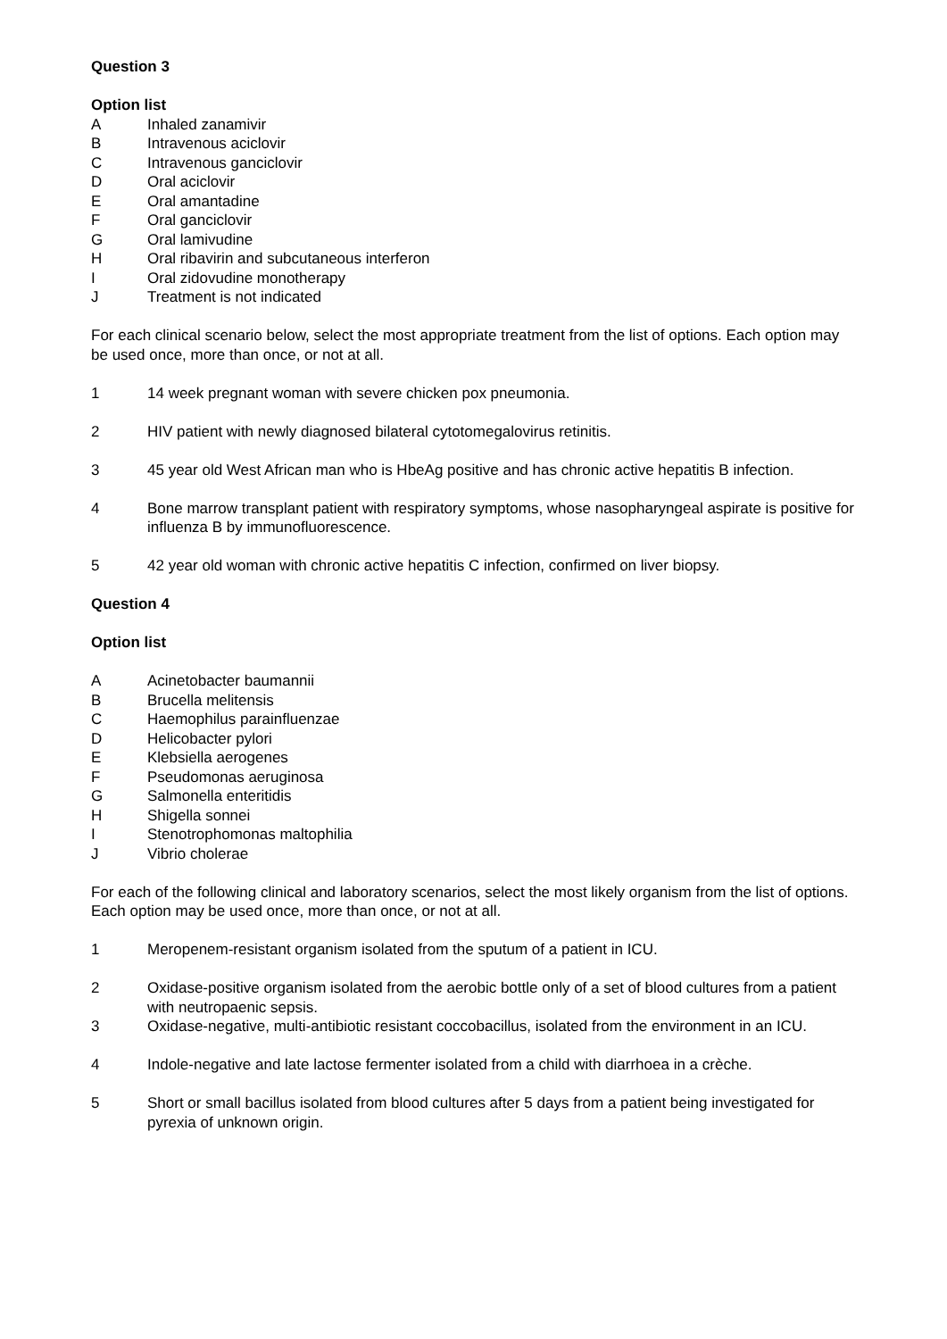Question 3
Option list
A Inhaled zanamivir
B Intravenous aciclovir
C Intravenous ganciclovir
D Oral aciclovir
E Oral amantadine
F Oral ganciclovir
G Oral lamivudine
H Oral ribavirin and subcutaneous interferon
I Oral zidovudine monotherapy
J Treatment is not indicated
For each clinical scenario below, select the most appropriate treatment from the list of options. Each option may be used once, more than once, or not at all.
1 14 week pregnant woman with severe chicken pox pneumonia.
2 HIV patient with newly diagnosed bilateral cytotomegalovirus retinitis.
3 45 year old West African man who is HbeAg positive and has chronic active hepatitis B infection.
4 Bone marrow transplant patient with respiratory symptoms, whose nasopharyngeal aspirate is positive for influenza B by immunofluorescence.
5 42 year old woman with chronic active hepatitis C infection, confirmed on liver biopsy.
Question 4
Option list
A Acinetobacter baumannii
B Brucella melitensis
C Haemophilus parainfluenzae
D Helicobacter pylori
E Klebsiella aerogenes
F Pseudomonas aeruginosa
G Salmonella enteritidis
H Shigella sonnei
I Stenotrophomonas maltophilia
J Vibrio cholerae
For each of the following clinical and laboratory scenarios, select the most likely organism from the list of options. Each option may be used once, more than once, or not at all.
1 Meropenem-resistant organism isolated from the sputum of a patient in ICU.
2 Oxidase-positive organism isolated from the aerobic bottle only of a set of blood cultures from a patient with neutropaenic sepsis.
3 Oxidase-negative, multi-antibiotic resistant coccobacillus, isolated from the environment in an ICU.
4 Indole-negative and late lactose fermenter isolated from a child with diarrhoea in a crèche.
5 Short or small bacillus isolated from blood cultures after 5 days from a patient being investigated for pyrexia of unknown origin.